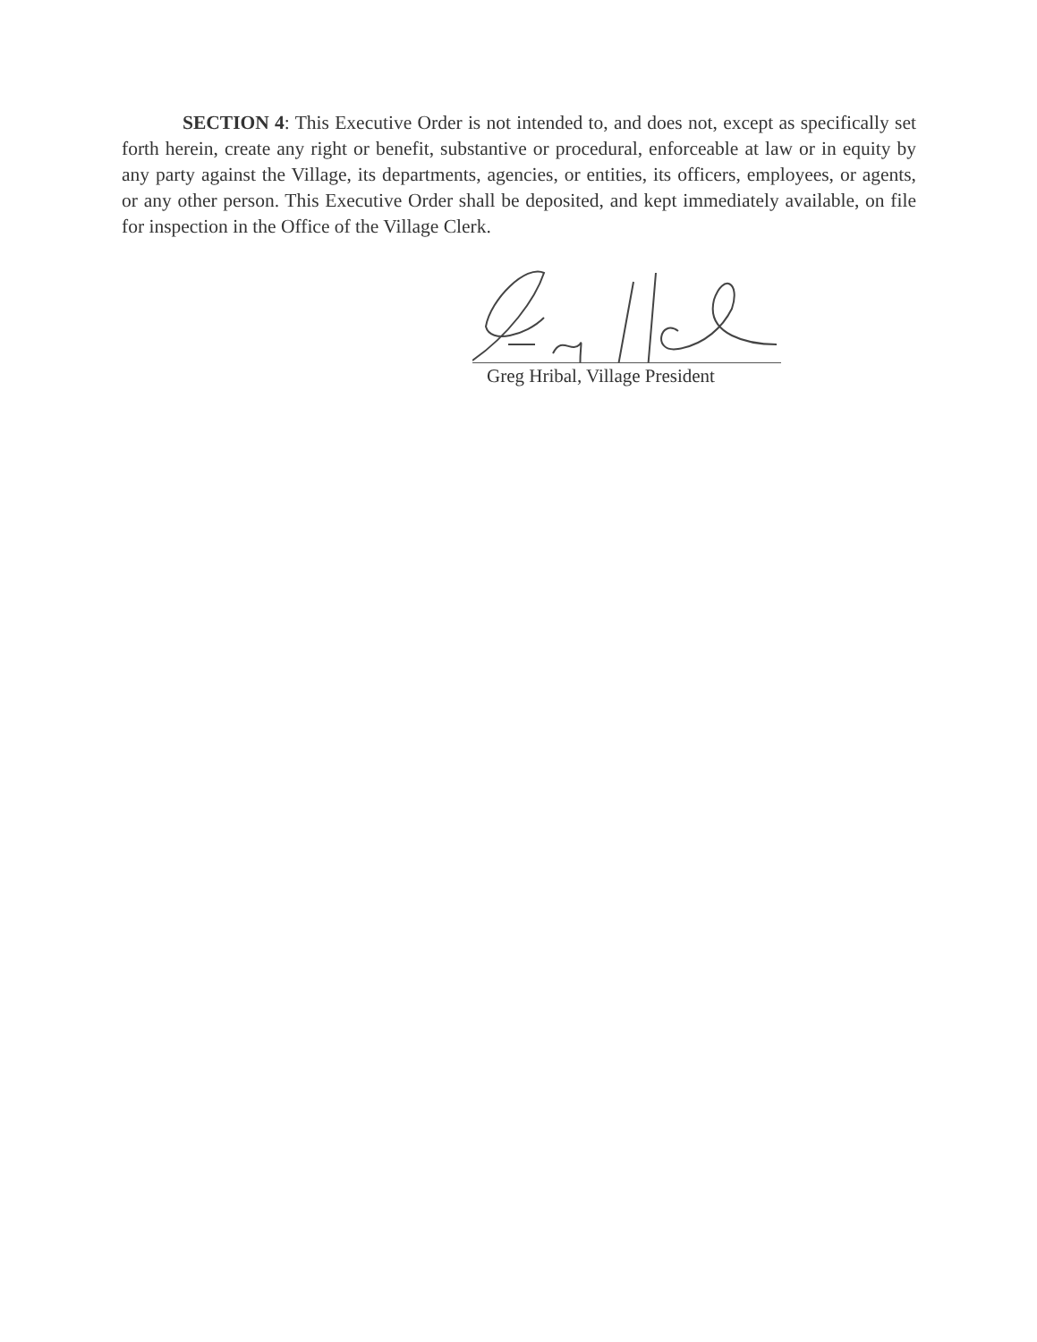SECTION 4: This Executive Order is not intended to, and does not, except as specifically set forth herein, create any right or benefit, substantive or procedural, enforceable at law or in equity by any party against the Village, its departments, agencies, or entities, its officers, employees, or agents, or any other person. This Executive Order shall be deposited, and kept immediately available, on file for inspection in the Office of the Village Clerk.
Greg Hribal, Village President